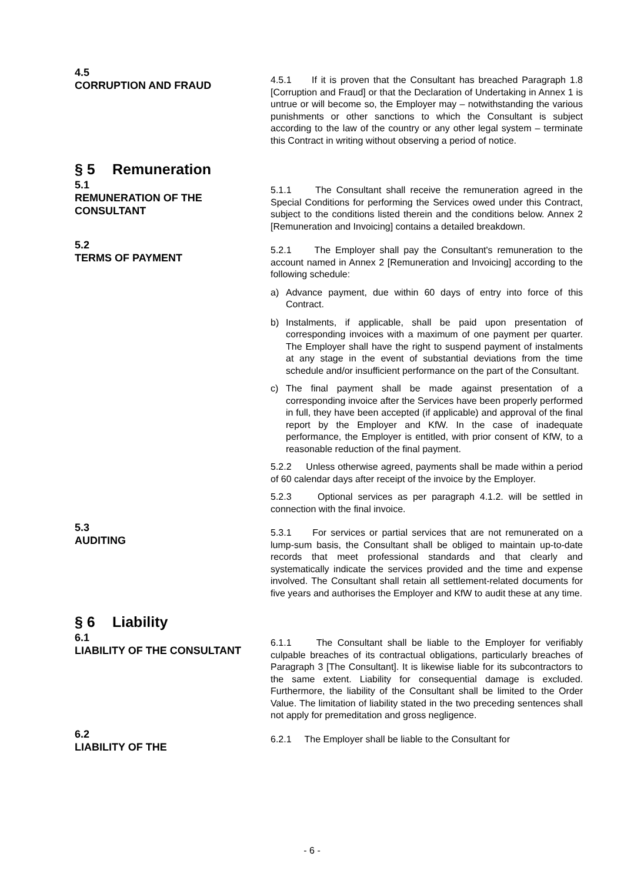4.5
CORRUPTION AND FRAUD
4.5.1 If it is proven that the Consultant has breached Paragraph 1.8 [Corruption and Fraud] or that the Declaration of Undertaking in Annex 1 is untrue or will become so, the Employer may – notwithstanding the various punishments or other sanctions to which the Consultant is subject according to the law of the country or any other legal system – terminate this Contract in writing without observing a period of notice.
§ 5 Remuneration
5.1
REMUNERATION OF THE CONSULTANT
5.1.1 The Consultant shall receive the remuneration agreed in the Special Conditions for performing the Services owed under this Contract, subject to the conditions listed therein and the conditions below. Annex 2 [Remuneration and Invoicing] contains a detailed breakdown.
5.2
TERMS OF PAYMENT
5.2.1 The Employer shall pay the Consultant's remuneration to the account named in Annex 2 [Remuneration and Invoicing] according to the following schedule:
a) Advance payment, due within 60 days of entry into force of this Contract.
b) Instalments, if applicable, shall be paid upon presentation of corresponding invoices with a maximum of one payment per quarter. The Employer shall have the right to suspend payment of instalments at any stage in the event of substantial deviations from the time schedule and/or insufficient performance on the part of the Consultant.
c) The final payment shall be made against presentation of a corresponding invoice after the Services have been properly performed in full, they have been accepted (if applicable) and approval of the final report by the Employer and KfW. In the case of inadequate performance, the Employer is entitled, with prior consent of KfW, to a reasonable reduction of the final payment.
5.2.2 Unless otherwise agreed, payments shall be made within a period of 60 calendar days after receipt of the invoice by the Employer.
5.2.3 Optional services as per paragraph 4.1.2. will be settled in connection with the final invoice.
5.3
AUDITING
5.3.1 For services or partial services that are not remunerated on a lump-sum basis, the Consultant shall be obliged to maintain up-to-date records that meet professional standards and that clearly and systematically indicate the services provided and the time and expense involved. The Consultant shall retain all settlement-related documents for five years and authorises the Employer and KfW to audit these at any time.
§ 6 Liability
6.1
LIABILITY OF THE CONSULTANT
6.1.1 The Consultant shall be liable to the Employer for verifiably culpable breaches of its contractual obligations, particularly breaches of Paragraph 3 [The Consultant]. It is likewise liable for its subcontractors to the same extent. Liability for consequential damage is excluded. Furthermore, the liability of the Consultant shall be limited to the Order Value. The limitation of liability stated in the two preceding sentences shall not apply for premeditation and gross negligence.
6.2
LIABILITY OF THE
6.2.1 The Employer shall be liable to the Consultant for
- 6 -